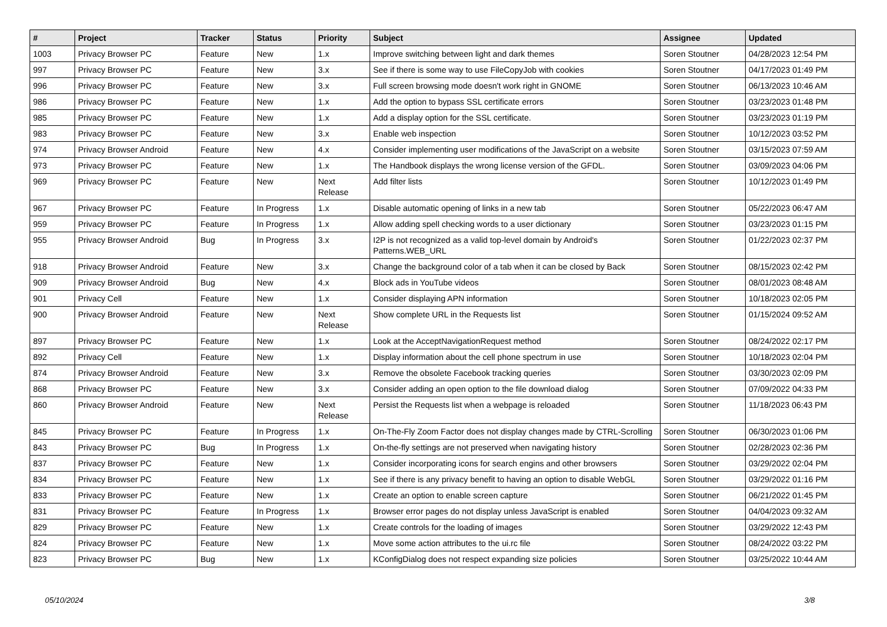| # | Project | Tracker | Status | Priority | Subject | Assignee | Updated |
| --- | --- | --- | --- | --- | --- | --- | --- |
| 1003 | Privacy Browser PC | Feature | New | 1.x | Improve switching between light and dark themes | Soren Stoutner | 04/28/2023 12:54 PM |
| 997 | Privacy Browser PC | Feature | New | 3.x | See if there is some way to use FileCopyJob with cookies | Soren Stoutner | 04/17/2023 01:49 PM |
| 996 | Privacy Browser PC | Feature | New | 3.x | Full screen browsing mode doesn't work right in GNOME | Soren Stoutner | 06/13/2023 10:46 AM |
| 986 | Privacy Browser PC | Feature | New | 1.x | Add the option to bypass SSL certificate errors | Soren Stoutner | 03/23/2023 01:48 PM |
| 985 | Privacy Browser PC | Feature | New | 1.x | Add a display option for the SSL certificate. | Soren Stoutner | 03/23/2023 01:19 PM |
| 983 | Privacy Browser PC | Feature | New | 3.x | Enable web inspection | Soren Stoutner | 10/12/2023 03:52 PM |
| 974 | Privacy Browser Android | Feature | New | 4.x | Consider implementing user modifications of the JavaScript on a website | Soren Stoutner | 03/15/2023 07:59 AM |
| 973 | Privacy Browser PC | Feature | New | 1.x | The Handbook displays the wrong license version of the GFDL. | Soren Stoutner | 03/09/2023 04:06 PM |
| 969 | Privacy Browser PC | Feature | New | Next Release | Add filter lists | Soren Stoutner | 10/12/2023 01:49 PM |
| 967 | Privacy Browser PC | Feature | In Progress | 1.x | Disable automatic opening of links in a new tab | Soren Stoutner | 05/22/2023 06:47 AM |
| 959 | Privacy Browser PC | Feature | In Progress | 1.x | Allow adding spell checking words to a user dictionary | Soren Stoutner | 03/23/2023 01:15 PM |
| 955 | Privacy Browser Android | Bug | In Progress | 3.x | I2P is not recognized as a valid top-level domain by Android's Patterns.WEB_URL | Soren Stoutner | 01/22/2023 02:37 PM |
| 918 | Privacy Browser Android | Feature | New | 3.x | Change the background color of a tab when it can be closed by Back | Soren Stoutner | 08/15/2023 02:42 PM |
| 909 | Privacy Browser Android | Bug | New | 4.x | Block ads in YouTube videos | Soren Stoutner | 08/01/2023 08:48 AM |
| 901 | Privacy Cell | Feature | New | 1.x | Consider displaying APN information | Soren Stoutner | 10/18/2023 02:05 PM |
| 900 | Privacy Browser Android | Feature | New | Next Release | Show complete URL in the Requests list | Soren Stoutner | 01/15/2024 09:52 AM |
| 897 | Privacy Browser PC | Feature | New | 1.x | Look at the AcceptNavigationRequest method | Soren Stoutner | 08/24/2022 02:17 PM |
| 892 | Privacy Cell | Feature | New | 1.x | Display information about the cell phone spectrum in use | Soren Stoutner | 10/18/2023 02:04 PM |
| 874 | Privacy Browser Android | Feature | New | 3.x | Remove the obsolete Facebook tracking queries | Soren Stoutner | 03/30/2023 02:09 PM |
| 868 | Privacy Browser PC | Feature | New | 3.x | Consider adding an open option to the file download dialog | Soren Stoutner | 07/09/2022 04:33 PM |
| 860 | Privacy Browser Android | Feature | New | Next Release | Persist the Requests list when a webpage is reloaded | Soren Stoutner | 11/18/2023 06:43 PM |
| 845 | Privacy Browser PC | Feature | In Progress | 1.x | On-The-Fly Zoom Factor does not display changes made by CTRL-Scrolling | Soren Stoutner | 06/30/2023 01:06 PM |
| 843 | Privacy Browser PC | Bug | In Progress | 1.x | On-the-fly settings are not preserved when navigating history | Soren Stoutner | 02/28/2023 02:36 PM |
| 837 | Privacy Browser PC | Feature | New | 1.x | Consider incorporating icons for search engins and other browsers | Soren Stoutner | 03/29/2022 02:04 PM |
| 834 | Privacy Browser PC | Feature | New | 1.x | See if there is any privacy benefit to having an option to disable WebGL | Soren Stoutner | 03/29/2022 01:16 PM |
| 833 | Privacy Browser PC | Feature | New | 1.x | Create an option to enable screen capture | Soren Stoutner | 06/21/2022 01:45 PM |
| 831 | Privacy Browser PC | Feature | In Progress | 1.x | Browser error pages do not display unless JavaScript is enabled | Soren Stoutner | 04/04/2023 09:32 AM |
| 829 | Privacy Browser PC | Feature | New | 1.x | Create controls for the loading of images | Soren Stoutner | 03/29/2022 12:43 PM |
| 824 | Privacy Browser PC | Feature | New | 1.x | Move some action attributes to the ui.rc file | Soren Stoutner | 08/24/2022 03:22 PM |
| 823 | Privacy Browser PC | Bug | New | 1.x | KConfigDialog does not respect expanding size policies | Soren Stoutner | 03/25/2022 10:44 AM |
05/10/2024 3/8